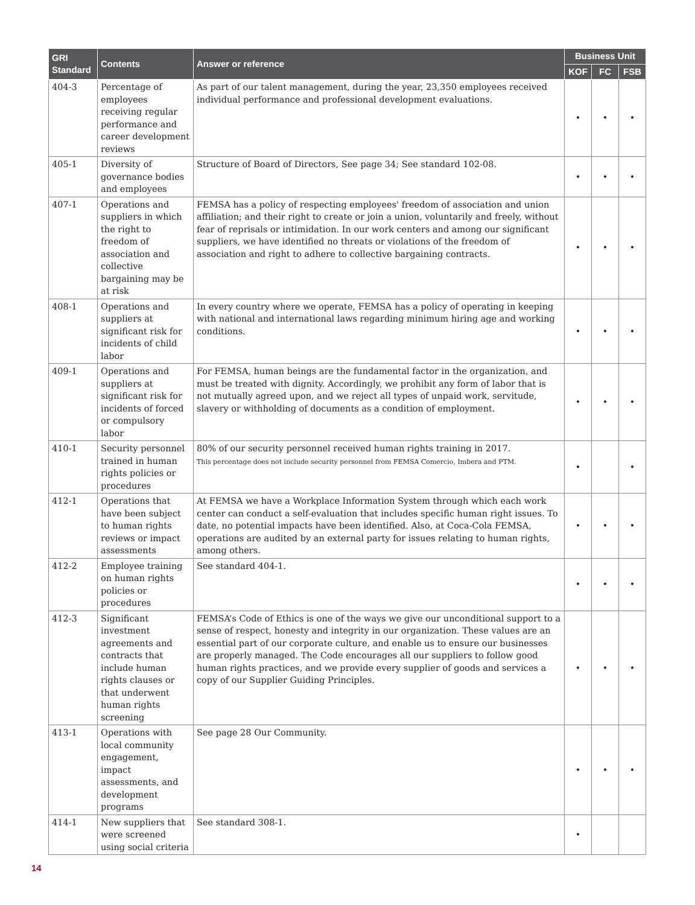| GRI Standard | Contents | Answer or reference | Business Unit | | |
| --- | --- | --- | --- | --- | --- |
| | | | KOF | FC | FSB |
| 404-3 | Percentage of employees receiving regular performance and career development reviews | As part of our talent management, during the year, 23,350 employees received individual performance and professional development evaluations. | • | • | • |
| 405-1 | Diversity of governance bodies and employees | Structure of Board of Directors, See page 34; See standard 102-08. | • | • | • |
| 407-1 | Operations and suppliers in which the right to freedom of association and collective bargaining may be at risk | FEMSA has a policy of respecting employees' freedom of association and union affiliation; and their right to create or join a union, voluntarily and freely, without fear of reprisals or intimidation. In our work centers and among our significant suppliers, we have identified no threats or violations of the freedom of association and right to adhere to collective bargaining contracts. | • | • | • |
| 408-1 | Operations and suppliers at significant risk for incidents of child labor | In every country where we operate, FEMSA has a policy of operating in keeping with national and international laws regarding minimum hiring age and working conditions. | • | • | • |
| 409-1 | Operations and suppliers at significant risk for incidents of forced or compulsory labor | For FEMSA, human beings are the fundamental factor in the organization, and must be treated with dignity. Accordingly, we prohibit any form of labor that is not mutually agreed upon, and we reject all types of unpaid work, servitude, slavery or withholding of documents as a condition of employment. | • | • | • |
| 410-1 | Security personnel trained in human rights policies or procedures | 80% of our security personnel received human rights training in 2017. This percentage does not include security personnel from FEMSA Comercio, Imbera and PTM. | • | | • |
| 412-1 | Operations that have been subject to human rights reviews or impact assessments | At FEMSA we have a Workplace Information System through which each work center can conduct a self-evaluation that includes specific human right issues. To date, no potential impacts have been identified. Also, at Coca-Cola FEMSA, operations are audited by an external party for issues relating to human rights, among others. | • | • | • |
| 412-2 | Employee training on human rights policies or procedures | See standard 404-1. | • | • | • |
| 412-3 | Significant investment agreements and contracts that include human rights clauses or that underwent human rights screening | FEMSA’s Code of Ethics is one of the ways we give our unconditional support to a sense of respect, honesty and integrity in our organization. These values are an essential part of our corporate culture, and enable us to ensure our businesses are properly managed. The Code encourages all our suppliers to follow good human rights practices, and we provide every supplier of goods and services a copy of our Supplier Guiding Principles. | • | • | • |
| 413-1 | Operations with local community engagement, impact assessments, and development programs | See page 28 Our Community. | • | • | • |
| 414-1 | New suppliers that were screened using social criteria | See standard 308-1. | • | | |
14